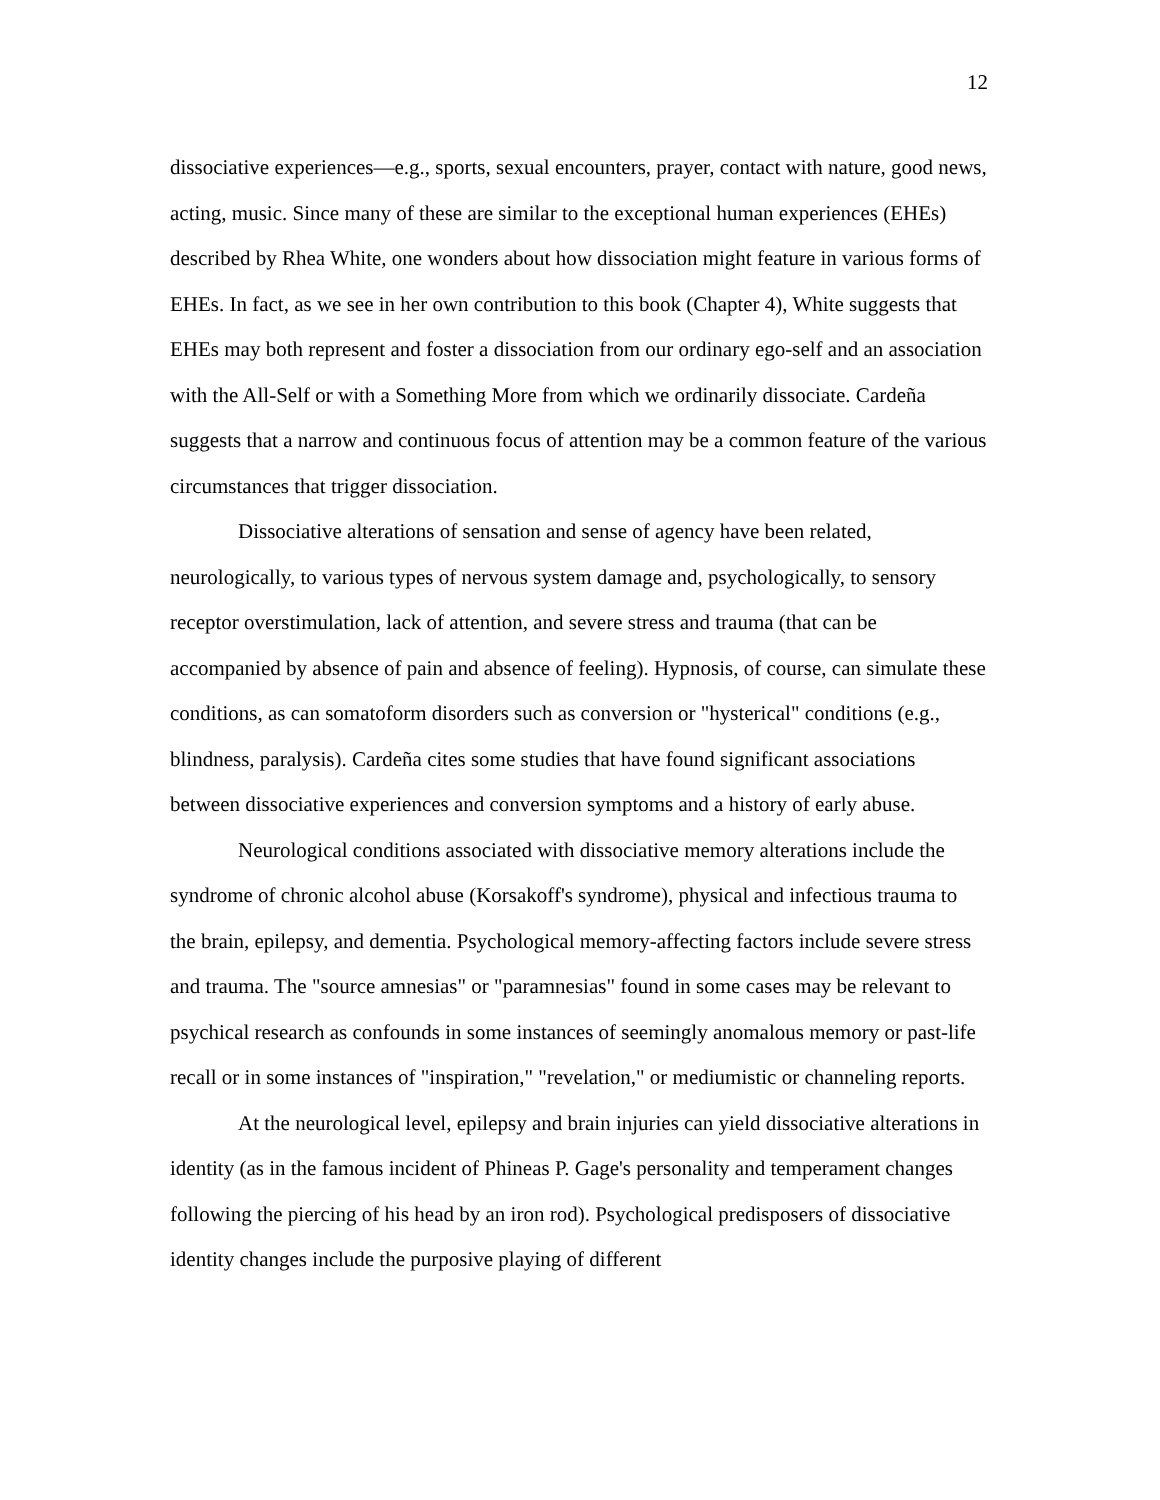12
dissociative experiences—e.g., sports, sexual encounters, prayer, contact with nature, good news, acting, music. Since many of these are similar to the exceptional human experiences (EHEs) described by Rhea White, one wonders about how dissociation might feature in various forms of EHEs. In fact, as we see in her own contribution to this book (Chapter 4), White suggests that EHEs may both represent and foster a dissociation from our ordinary ego-self and an association with the All-Self or with a Something More from which we ordinarily dissociate. Cardeña suggests that a narrow and continuous focus of attention may be a common feature of the various circumstances that trigger dissociation.
Dissociative alterations of sensation and sense of agency have been related, neurologically, to various types of nervous system damage and, psychologically, to sensory receptor overstimulation, lack of attention, and severe stress and trauma (that can be accompanied by absence of pain and absence of feeling). Hypnosis, of course, can simulate these conditions, as can somatoform disorders such as conversion or "hysterical" conditions (e.g., blindness, paralysis). Cardeña cites some studies that have found significant associations between dissociative experiences and conversion symptoms and a history of early abuse.
Neurological conditions associated with dissociative memory alterations include the syndrome of chronic alcohol abuse (Korsakoff's syndrome), physical and infectious trauma to the brain, epilepsy, and dementia. Psychological memory-affecting factors include severe stress and trauma. The "source amnesias" or "paramnesias" found in some cases may be relevant to psychical research as confounds in some instances of seemingly anomalous memory or past-life recall or in some instances of "inspiration," "revelation," or mediumistic or channeling reports.
At the neurological level, epilepsy and brain injuries can yield dissociative alterations in identity (as in the famous incident of Phineas P. Gage's personality and temperament changes following the piercing of his head by an iron rod). Psychological predisposers of dissociative identity changes include the purposive playing of different